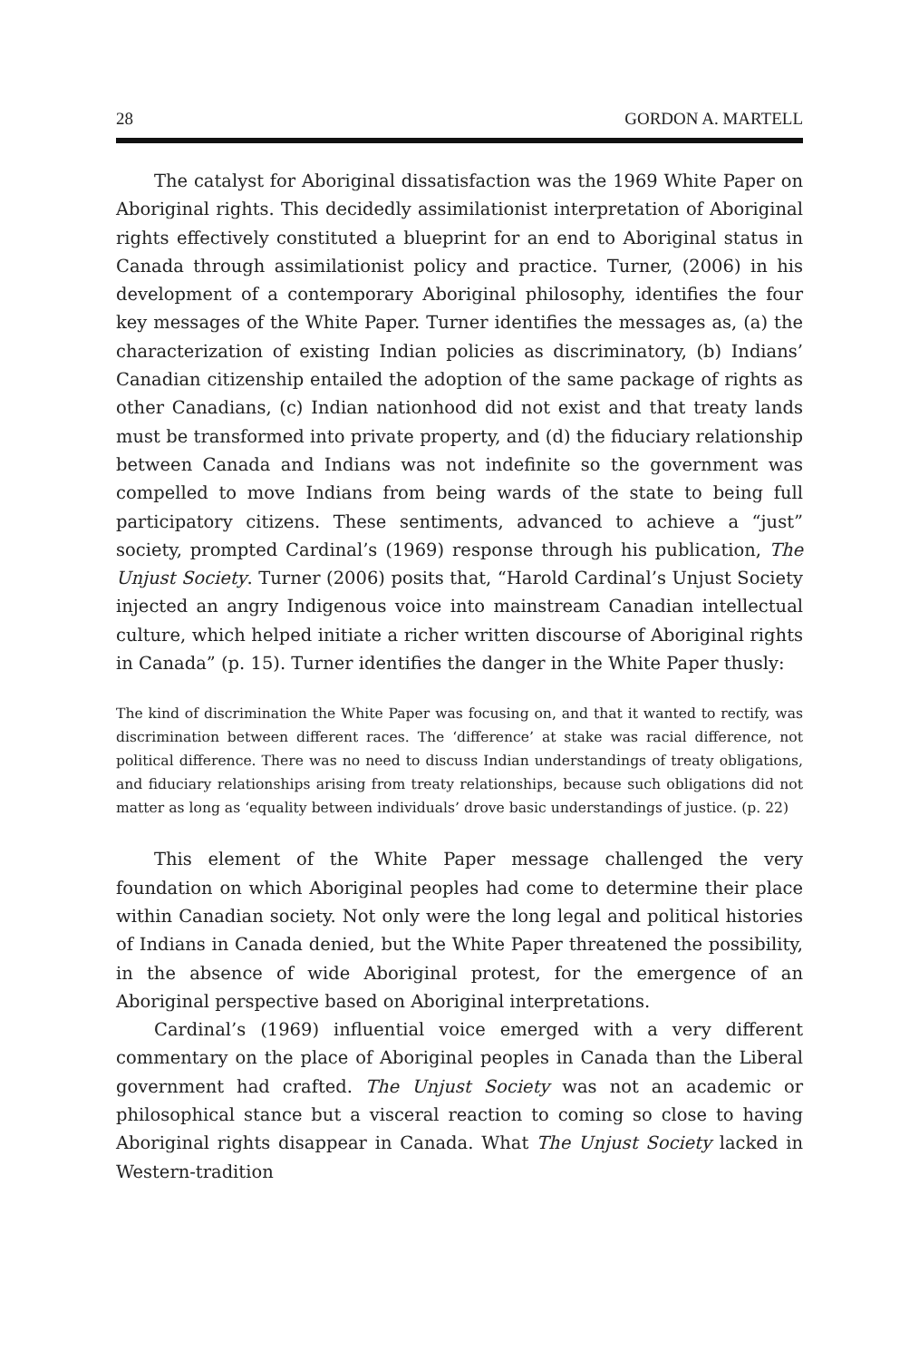28 GORDON A. MARTELL
The catalyst for Aboriginal dissatisfaction was the 1969 White Paper on Aboriginal rights. This decidedly assimilationist interpretation of Aboriginal rights effectively constituted a blueprint for an end to Aboriginal status in Canada through assimilationist policy and practice. Turner, (2006) in his development of a contemporary Aboriginal philosophy, identifies the four key messages of the White Paper. Turner identifies the messages as, (a) the characterization of existing Indian policies as discriminatory, (b) Indians’ Canadian citizenship entailed the adoption of the same package of rights as other Canadians, (c) Indian nationhood did not exist and that treaty lands must be transformed into private property, and (d) the fiduciary relationship between Canada and Indians was not indefinite so the government was compelled to move Indians from being wards of the state to being full participatory citizens. These sentiments, advanced to achieve a “just” society, prompted Cardinal’s (1969) response through his publication, The Unjust Society. Turner (2006) posits that, “Harold Cardinal’s Unjust Society injected an angry Indigenous voice into mainstream Canadian intellectual culture, which helped initiate a richer written discourse of Aboriginal rights in Canada” (p. 15). Turner identifies the danger in the White Paper thusly:
The kind of discrimination the White Paper was focusing on, and that it wanted to rectify, was discrimination between different races. The ‘difference’ at stake was racial difference, not political difference. There was no need to discuss Indian understandings of treaty obligations, and fiduciary relationships arising from treaty relationships, because such obligations did not matter as long as ‘equality between individuals’ drove basic understandings of justice. (p. 22)
This element of the White Paper message challenged the very foundation on which Aboriginal peoples had come to determine their place within Canadian society. Not only were the long legal and political histories of Indians in Canada denied, but the White Paper threatened the possibility, in the absence of wide Aboriginal protest, for the emergence of an Aboriginal perspective based on Aboriginal interpretations.
Cardinal’s (1969) influential voice emerged with a very different commentary on the place of Aboriginal peoples in Canada than the Liberal government had crafted. The Unjust Society was not an academic or philosophical stance but a visceral reaction to coming so close to having Aboriginal rights disappear in Canada. What The Unjust Society lacked in Western-tradition